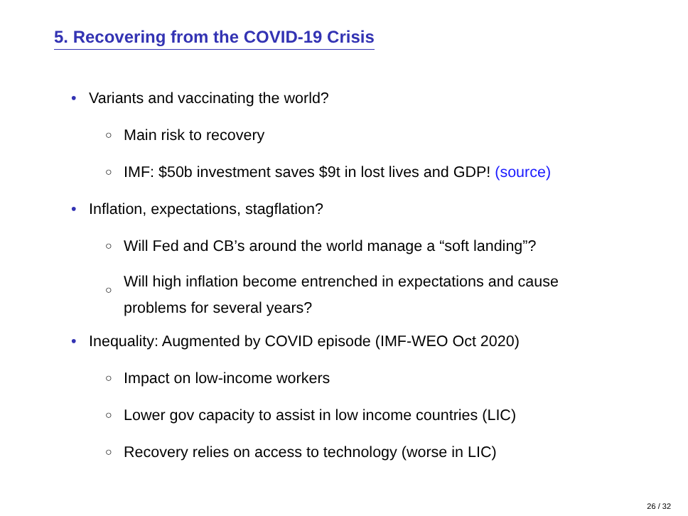5. Recovering from the COVID-19 Crisis
• Variants and vaccinating the world?
○ Main risk to recovery
○ IMF: $50b investment saves $9t in lost lives and GDP! (source)
• Inflation, expectations, stagflation?
○ Will Fed and CB’s around the world manage a “soft landing”?
○ Will high inflation become entrenched in expectations and cause
problems for several years?
• Inequality: Augmented by COVID episode (IMF-WEO Oct 2020)
○ Impact on low-income workers
○ Lower gov capacity to assist in low income countries (LIC)
○ Recovery relies on access to technology (worse in LIC)
26 / 32